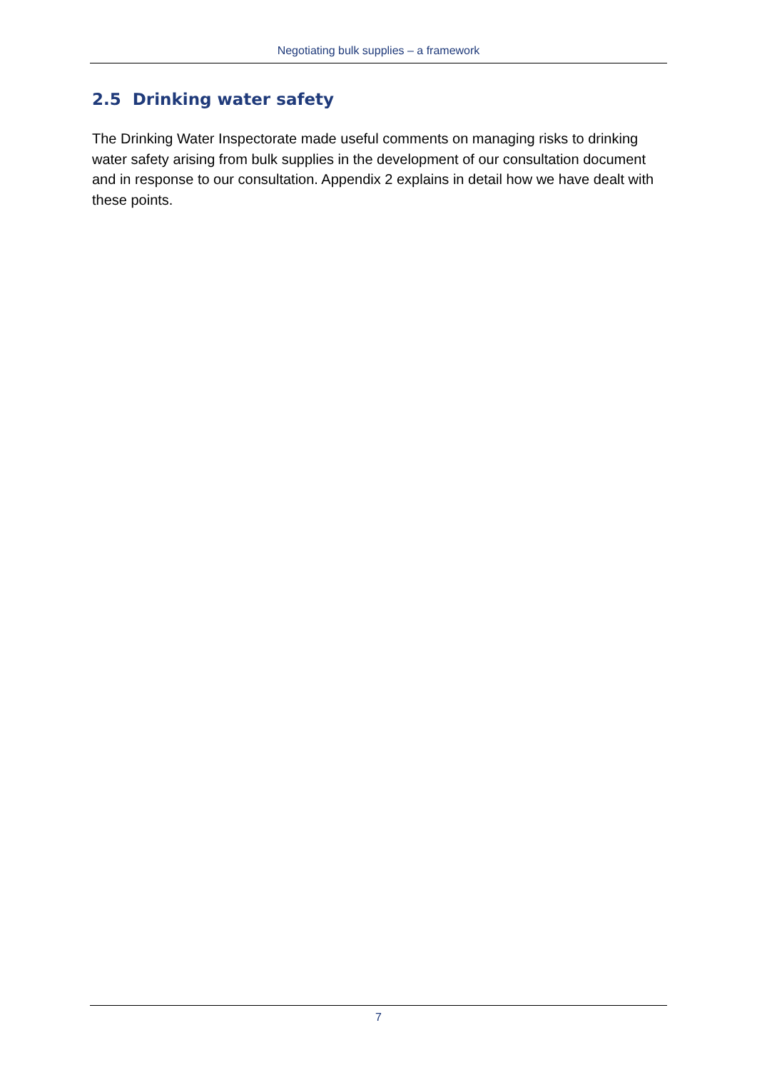Negotiating bulk supplies – a framework
2.5 Drinking water safety
The Drinking Water Inspectorate made useful comments on managing risks to drinking water safety arising from bulk supplies in the development of our consultation document and in response to our consultation. Appendix 2 explains in detail how we have dealt with these points.
7